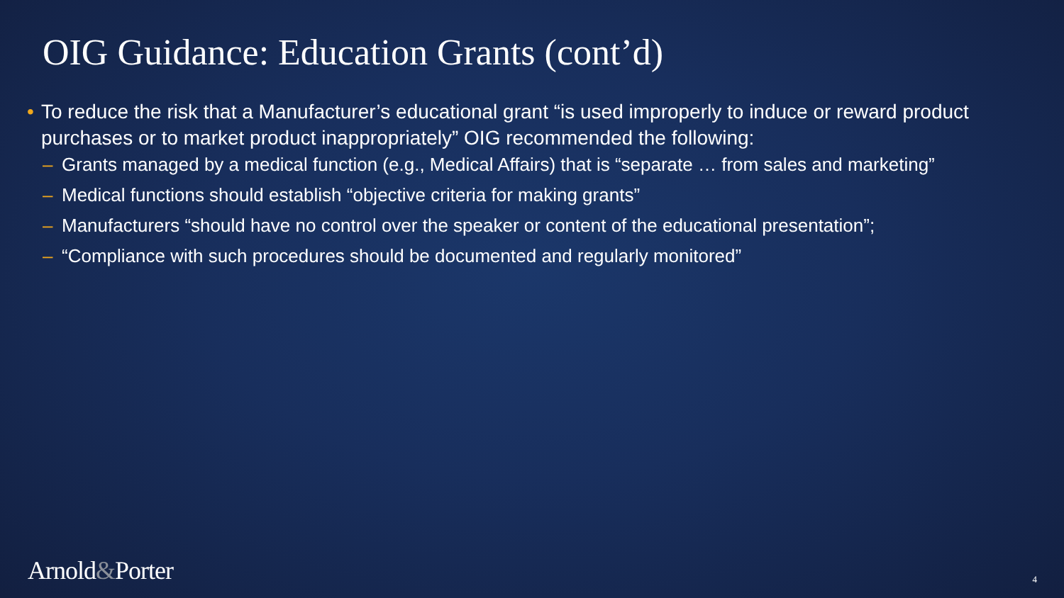OIG Guidance: Education Grants (cont’d)
• To reduce the risk that a Manufacturer’s educational grant “is used improperly to induce or reward product purchases or to market product inappropriately” OIG recommended the following:
– Grants managed by a medical function (e.g., Medical Affairs) that is “separate … from sales and marketing”
– Medical functions should establish “objective criteria for making grants”
– Manufacturers “should have no control over the speaker or content of the educational presentation”;
– “Compliance with such procedures should be documented and regularly monitored”
Arnold&Porter 4